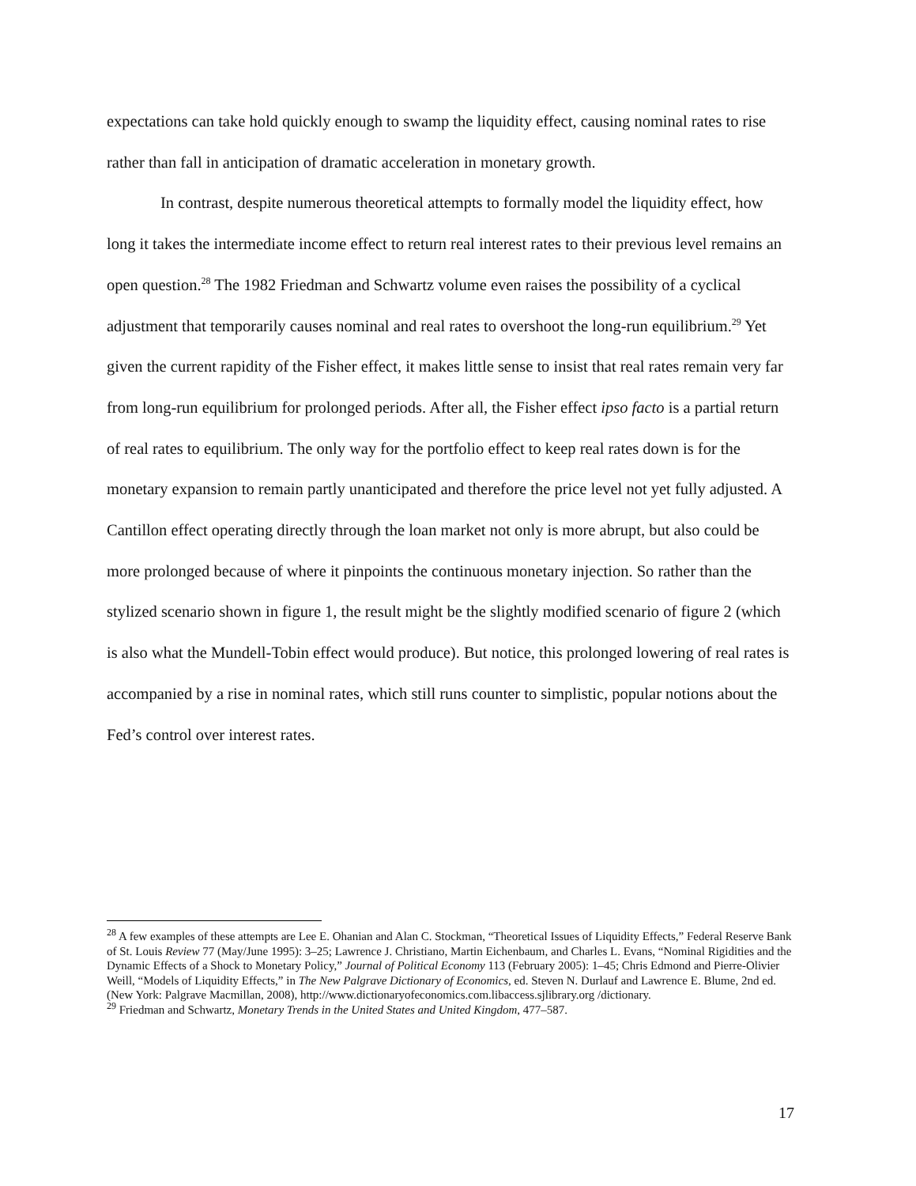expectations can take hold quickly enough to swamp the liquidity effect, causing nominal rates to rise rather than fall in anticipation of dramatic acceleration in monetary growth.
In contrast, despite numerous theoretical attempts to formally model the liquidity effect, how long it takes the intermediate income effect to return real interest rates to their previous level remains an open question.<sup>28</sup> The 1982 Friedman and Schwartz volume even raises the possibility of a cyclical adjustment that temporarily causes nominal and real rates to overshoot the long-run equilibrium.<sup>29</sup> Yet given the current rapidity of the Fisher effect, it makes little sense to insist that real rates remain very far from long-run equilibrium for prolonged periods. After all, the Fisher effect ipso facto is a partial return of real rates to equilibrium. The only way for the portfolio effect to keep real rates down is for the monetary expansion to remain partly unanticipated and therefore the price level not yet fully adjusted. A Cantillon effect operating directly through the loan market not only is more abrupt, but also could be more prolonged because of where it pinpoints the continuous monetary injection. So rather than the stylized scenario shown in figure 1, the result might be the slightly modified scenario of figure 2 (which is also what the Mundell-Tobin effect would produce). But notice, this prolonged lowering of real rates is accompanied by a rise in nominal rates, which still runs counter to simplistic, popular notions about the Fed’s control over interest rates.
<sup>28</sup> A few examples of these attempts are Lee E. Ohanian and Alan C. Stockman, “Theoretical Issues of Liquidity Effects,” Federal Reserve Bank of St. Louis Review 77 (May/June 1995): 3–25; Lawrence J. Christiano, Martin Eichenbaum, and Charles L. Evans, “Nominal Rigidities and the Dynamic Effects of a Shock to Monetary Policy,” Journal of Political Economy 113 (February 2005): 1–45; Chris Edmond and Pierre-Olivier Weill, “Models of Liquidity Effects,” in The New Palgrave Dictionary of Economics, ed. Steven N. Durlauf and Lawrence E. Blume, 2nd ed. (New York: Palgrave Macmillan, 2008), http://www.dictionaryofeconomics.com.libaccess.sjlibrary.org /dictionary.
<sup>29</sup> Friedman and Schwartz, Monetary Trends in the United States and United Kingdom, 477–587.
17